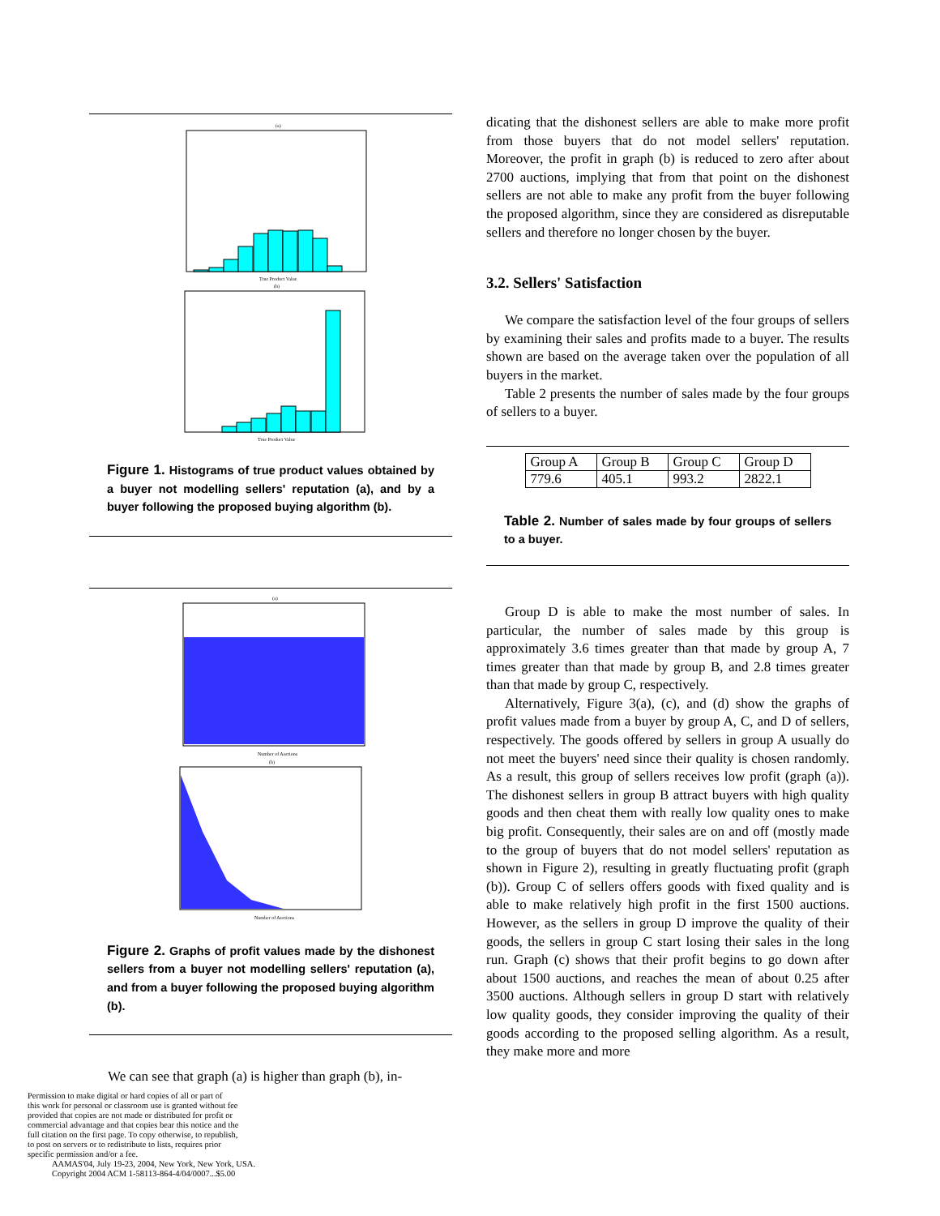(a)
True Product Value
(b)
True Product Value
Figure 1. Histograms of true product values obtained by a buyer not modelling sellers' reputation (a), and by a buyer following the proposed buying algorithm (b).
(a)
Number of Auctions
(b)
Number of Auctions
Figure 2. Graphs of profit values made by the dishonest sellers from a buyer not modelling sellers' reputation (a), and from a buyer following the proposed buying algorithm (b).
We can see that graph (a) is higher than graph (b), in-
Permission to make digital or hard copies of all or part of
this work for personal or classroom use is granted without fee
provided that copies are not made or distributed for profit or
commercial advantage and that copies bear this notice and the
full citation on the first page. To copy otherwise, to republish,
to post on servers or to redistribute to lists, requires prior
specific permission and/or a fee.
AAMAS'04, July 19-23, 2004, New York, New York, USA.
Copyright 2004 ACM 1-58113-864-4/04/0007...$5.00
dicating that the dishonest sellers are able to make more profit from those buyers that do not model sellers' reputation. Moreover, the profit in graph (b) is reduced to zero after about 2700 auctions, implying that from that point on the dishonest sellers are not able to make any profit from the buyer following the proposed algorithm, since they are considered as disreputable sellers and therefore no longer chosen by the buyer.
3.2. Sellers' Satisfaction
We compare the satisfaction level of the four groups of sellers by examining their sales and profits made to a buyer. The results shown are based on the average taken over the population of all buyers in the market.
Table 2 presents the number of sales made by the four groups of sellers to a buyer.
| Group A | Group B | Group C | Group D |
| 779.6 | 405.1 | 993.2 | 2822.1 |
Table 2. Number of sales made by four groups of sellers to a buyer.
Group D is able to make the most number of sales. In particular, the number of sales made by this group is approximately 3.6 times greater than that made by group A, 7 times greater than that made by group B, and 2.8 times greater than that made by group C, respectively.
Alternatively, Figure 3(a), (c), and (d) show the graphs of profit values made from a buyer by group A, C, and D of sellers, respectively. The goods offered by sellers in group A usually do not meet the buyers' need since their quality is chosen randomly. As a result, this group of sellers receives low profit (graph (a)). The dishonest sellers in group B attract buyers with high quality goods and then cheat them with really low quality ones to make big profit. Consequently, their sales are on and off (mostly made to the group of buyers that do not model sellers' reputation as shown in Figure 2), resulting in greatly fluctuating profit (graph (b)). Group C of sellers offers goods with fixed quality and is able to make relatively high profit in the first 1500 auctions. However, as the sellers in group D improve the quality of their goods, the sellers in group C start losing their sales in the long run. Graph (c) shows that their profit begins to go down after about 1500 auctions, and reaches the mean of about 0.25 after 3500 auctions. Although sellers in group D start with relatively low quality goods, they consider improving the quality of their goods according to the proposed selling algorithm. As a result, they make more and more